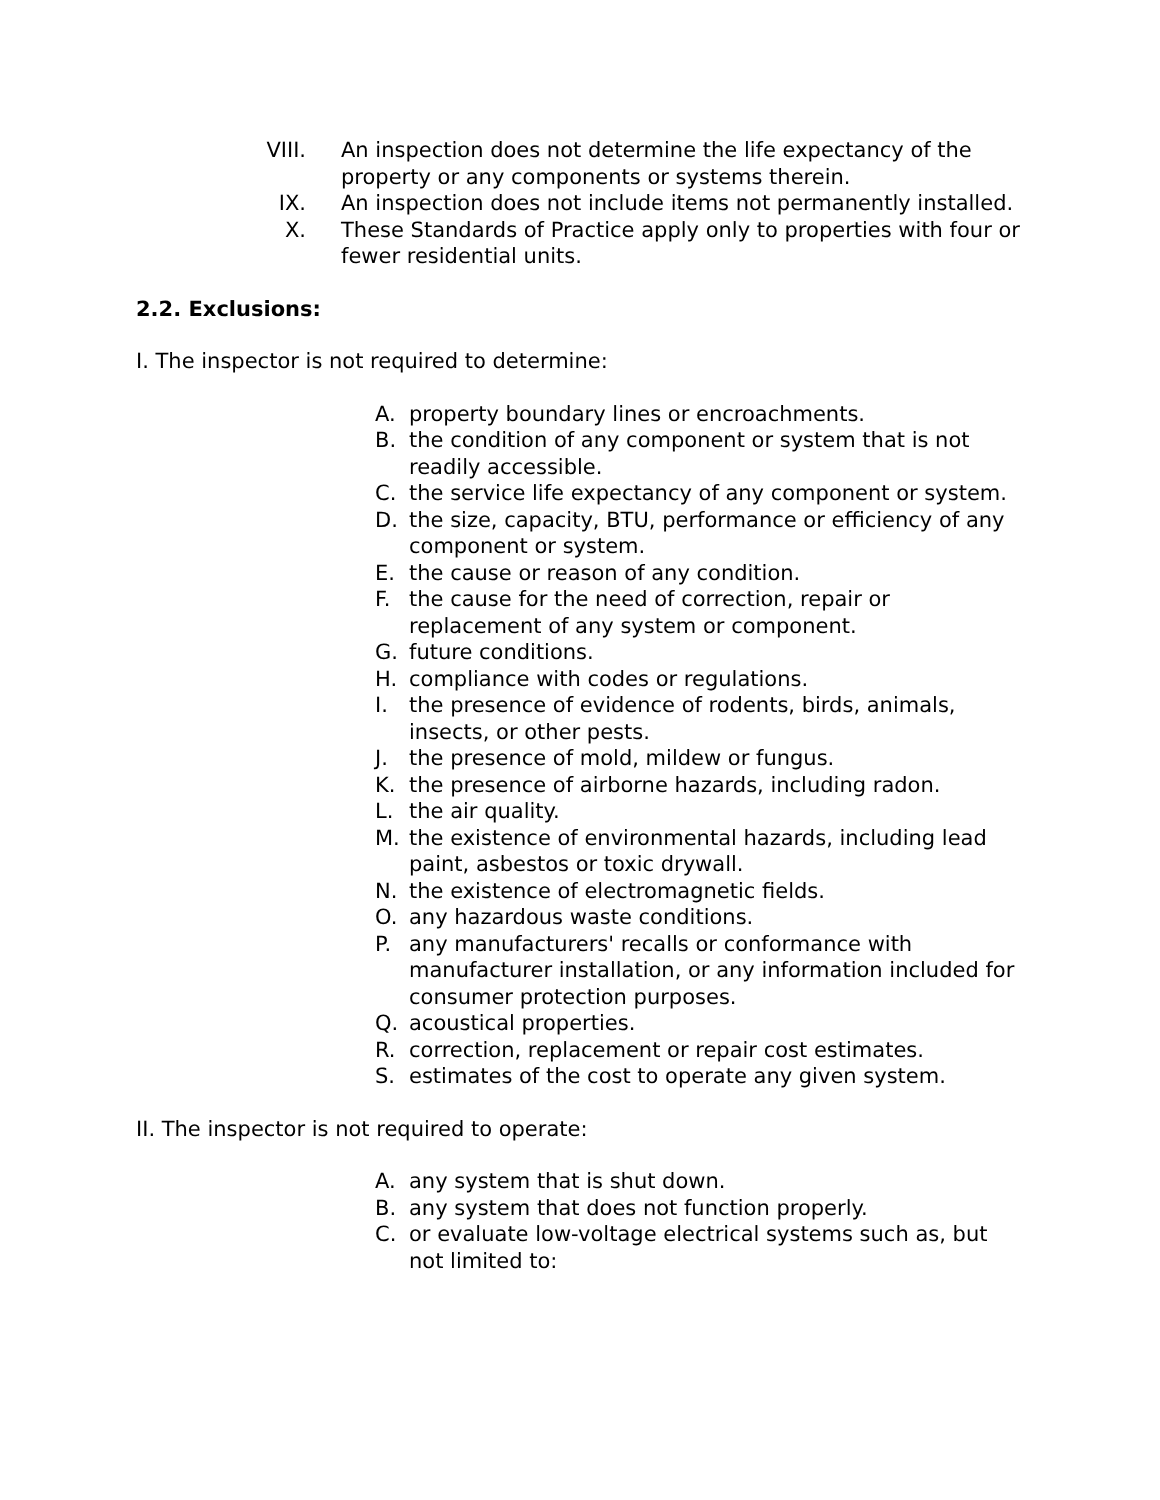VIII. An inspection does not determine the life expectancy of the property or any components or systems therein.
IX. An inspection does not include items not permanently installed.
X. These Standards of Practice apply only to properties with four or fewer residential units.
2.2. Exclusions:
I. The inspector is not required to determine:
A. property boundary lines or encroachments.
B. the condition of any component or system that is not readily accessible.
C. the service life expectancy of any component or system.
D. the size, capacity, BTU, performance or efficiency of any component or system.
E. the cause or reason of any condition.
F. the cause for the need of correction, repair or replacement of any system or component.
G. future conditions.
H. compliance with codes or regulations.
I. the presence of evidence of rodents, birds, animals, insects, or other pests.
J. the presence of mold, mildew or fungus.
K. the presence of airborne hazards, including radon.
L. the air quality.
M. the existence of environmental hazards, including lead paint, asbestos or toxic drywall.
N. the existence of electromagnetic fields.
O. any hazardous waste conditions.
P. any manufacturers' recalls or conformance with manufacturer installation, or any information included for consumer protection purposes.
Q. acoustical properties.
R. correction, replacement or repair cost estimates.
S. estimates of the cost to operate any given system.
II. The inspector is not required to operate:
A. any system that is shut down.
B. any system that does not function properly.
C. or evaluate low-voltage electrical systems such as, but not limited to: